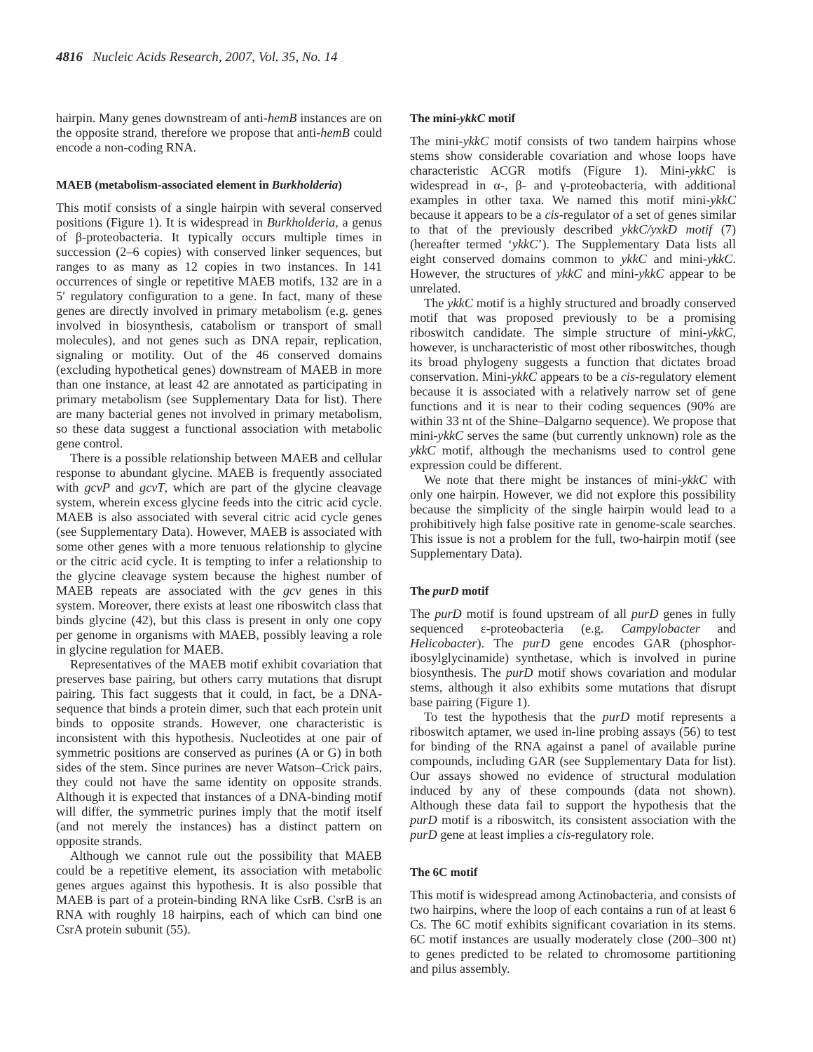4816 Nucleic Acids Research, 2007, Vol. 35, No. 14
hairpin. Many genes downstream of anti-hemB instances are on the opposite strand, therefore we propose that anti-hemB could encode a non-coding RNA.
MAEB (metabolism-associated element in Burkholderia)
This motif consists of a single hairpin with several conserved positions (Figure 1). It is widespread in Burkholderia, a genus of β-proteobacteria. It typically occurs multiple times in succession (2–6 copies) with conserved linker sequences, but ranges to as many as 12 copies in two instances. In 141 occurrences of single or repetitive MAEB motifs, 132 are in a 5′ regulatory configuration to a gene. In fact, many of these genes are directly involved in primary metabolism (e.g. genes involved in biosynthesis, catabolism or transport of small molecules), and not genes such as DNA repair, replication, signaling or motility. Out of the 46 conserved domains (excluding hypothetical genes) downstream of MAEB in more than one instance, at least 42 are annotated as participating in primary metabolism (see Supplementary Data for list). There are many bacterial genes not involved in primary metabolism, so these data suggest a functional association with metabolic gene control.
There is a possible relationship between MAEB and cellular response to abundant glycine. MAEB is frequently associated with gcvP and gcvT, which are part of the glycine cleavage system, wherein excess glycine feeds into the citric acid cycle. MAEB is also associated with several citric acid cycle genes (see Supplementary Data). However, MAEB is associated with some other genes with a more tenuous relationship to glycine or the citric acid cycle. It is tempting to infer a relationship to the glycine cleavage system because the highest number of MAEB repeats are associated with the gcv genes in this system. Moreover, there exists at least one riboswitch class that binds glycine (42), but this class is present in only one copy per genome in organisms with MAEB, possibly leaving a role in glycine regulation for MAEB.
Representatives of the MAEB motif exhibit covariation that preserves base pairing, but others carry mutations that disrupt pairing. This fact suggests that it could, in fact, be a DNA-sequence that binds a protein dimer, such that each protein unit binds to opposite strands. However, one characteristic is inconsistent with this hypothesis. Nucleotides at one pair of symmetric positions are conserved as purines (A or G) in both sides of the stem. Since purines are never Watson–Crick pairs, they could not have the same identity on opposite strands. Although it is expected that instances of a DNA-binding motif will differ, the symmetric purines imply that the motif itself (and not merely the instances) has a distinct pattern on opposite strands.
Although we cannot rule out the possibility that MAEB could be a repetitive element, its association with metabolic genes argues against this hypothesis. It is also possible that MAEB is part of a protein-binding RNA like CsrB. CsrB is an RNA with roughly 18 hairpins, each of which can bind one CsrA protein subunit (55).
The mini-ykkC motif
The mini-ykkC motif consists of two tandem hairpins whose stems show considerable covariation and whose loops have characteristic ACGR motifs (Figure 1). Mini-ykkC is widespread in α-, β- and γ-proteobacteria, with additional examples in other taxa. We named this motif mini-ykkC because it appears to be a cis-regulator of a set of genes similar to that of the previously described ykkC/yxkD motif (7) (hereafter termed ‘ykkC’). The Supplementary Data lists all eight conserved domains common to ykkC and mini-ykkC. However, the structures of ykkC and mini-ykkC appear to be unrelated.
The ykkC motif is a highly structured and broadly conserved motif that was proposed previously to be a promising riboswitch candidate. The simple structure of mini-ykkC, however, is uncharacteristic of most other riboswitches, though its broad phylogeny suggests a function that dictates broad conservation. Mini-ykkC appears to be a cis-regulatory element because it is associated with a relatively narrow set of gene functions and it is near to their coding sequences (90% are within 33 nt of the Shine–Dalgarno sequence). We propose that mini-ykkC serves the same (but currently unknown) role as the ykkC motif, although the mechanisms used to control gene expression could be different.
We note that there might be instances of mini-ykkC with only one hairpin. However, we did not explore this possibility because the simplicity of the single hairpin would lead to a prohibitively high false positive rate in genome-scale searches. This issue is not a problem for the full, two-hairpin motif (see Supplementary Data).
The purD motif
The purD motif is found upstream of all purD genes in fully sequenced ε-proteobacteria (e.g. Campylobacter and Helicobacter). The purD gene encodes GAR (phosphor-ibosylglycinamide) synthetase, which is involved in purine biosynthesis. The purD motif shows covariation and modular stems, although it also exhibits some mutations that disrupt base pairing (Figure 1).
To test the hypothesis that the purD motif represents a riboswitch aptamer, we used in-line probing assays (56) to test for binding of the RNA against a panel of available purine compounds, including GAR (see Supplementary Data for list). Our assays showed no evidence of structural modulation induced by any of these compounds (data not shown). Although these data fail to support the hypothesis that the purD motif is a riboswitch, its consistent association with the purD gene at least implies a cis-regulatory role.
The 6C motif
This motif is widespread among Actinobacteria, and consists of two hairpins, where the loop of each contains a run of at least 6 Cs. The 6C motif exhibits significant covariation in its stems. 6C motif instances are usually moderately close (200–300 nt) to genes predicted to be related to chromosome partitioning and pilus assembly.